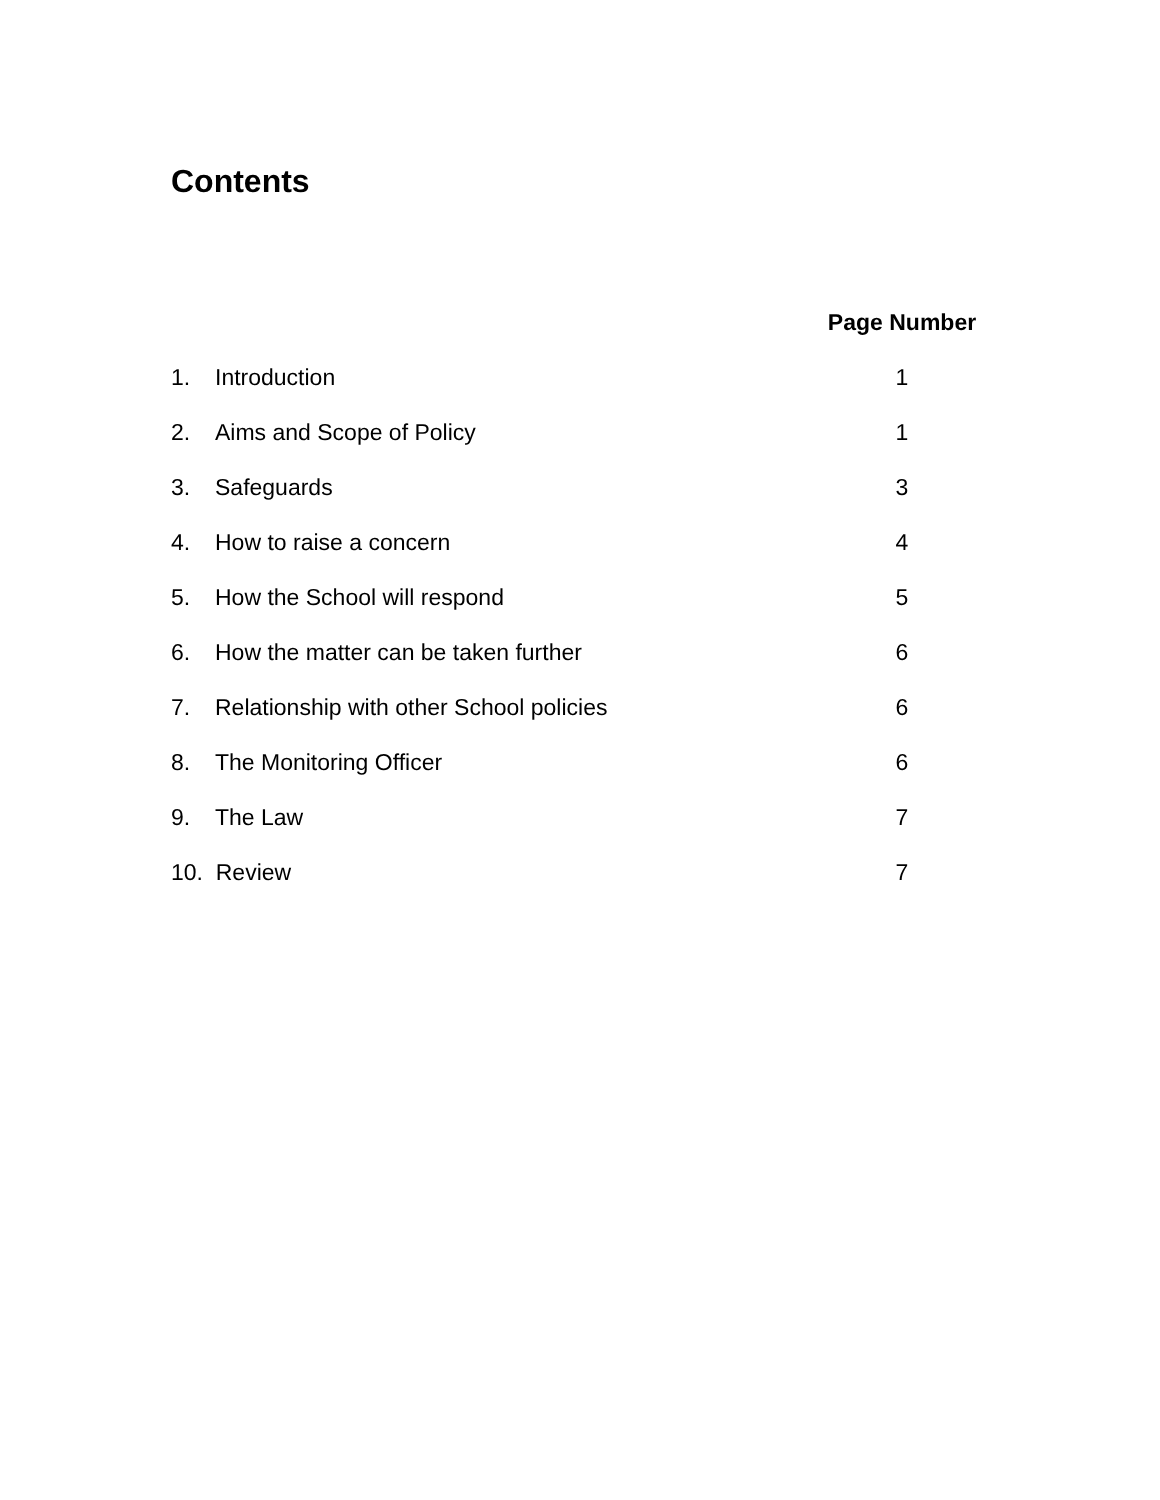Contents
| | | Page Number |
| 1. | Introduction | 1 |
| 2. | Aims and Scope of Policy | 1 |
| 3. | Safeguards | 3 |
| 4. | How to raise a concern | 4 |
| 5. | How the School will respond | 5 |
| 6. | How the matter can be taken further | 6 |
| 7. | Relationship with other School policies | 6 |
| 8. | The Monitoring Officer | 6 |
| 9. | The Law | 7 |
| 10. Review | | 7 |